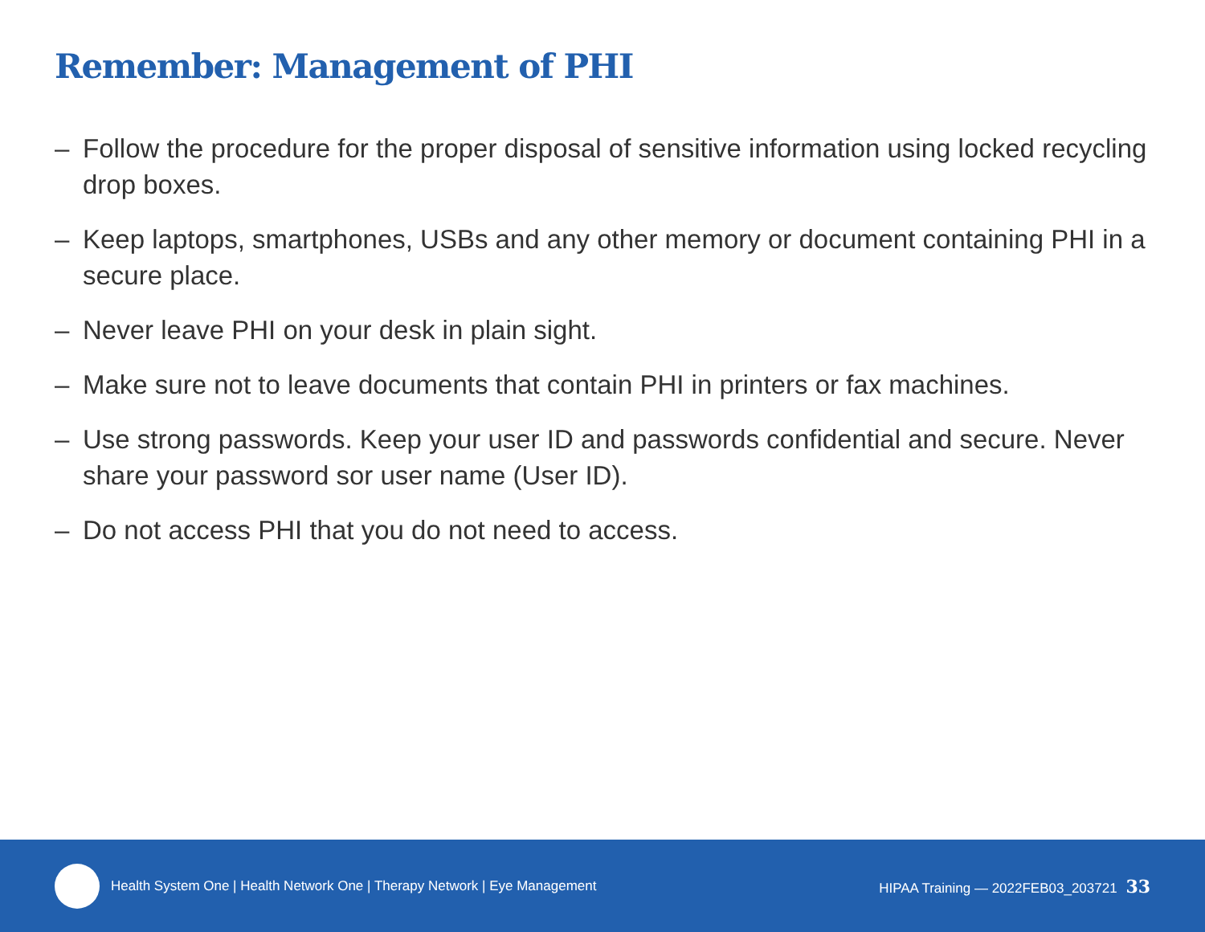Remember: Management of PHI
– Follow the procedure for the proper disposal of sensitive information using locked recycling drop boxes.
– Keep laptops, smartphones, USBs and any other memory or document containing PHI in a secure place.
– Never leave PHI on your desk in plain sight.
– Make sure not to leave documents that contain PHI in printers or fax machines.
– Use strong passwords. Keep your user ID and passwords confidential and secure. Never share your password sor user name (User ID).
– Do not access PHI that you do not need to access.
Health System One | Health Network One | Therapy Network | Eye Management
HIPAA Training — 2022FEB03_203721 33